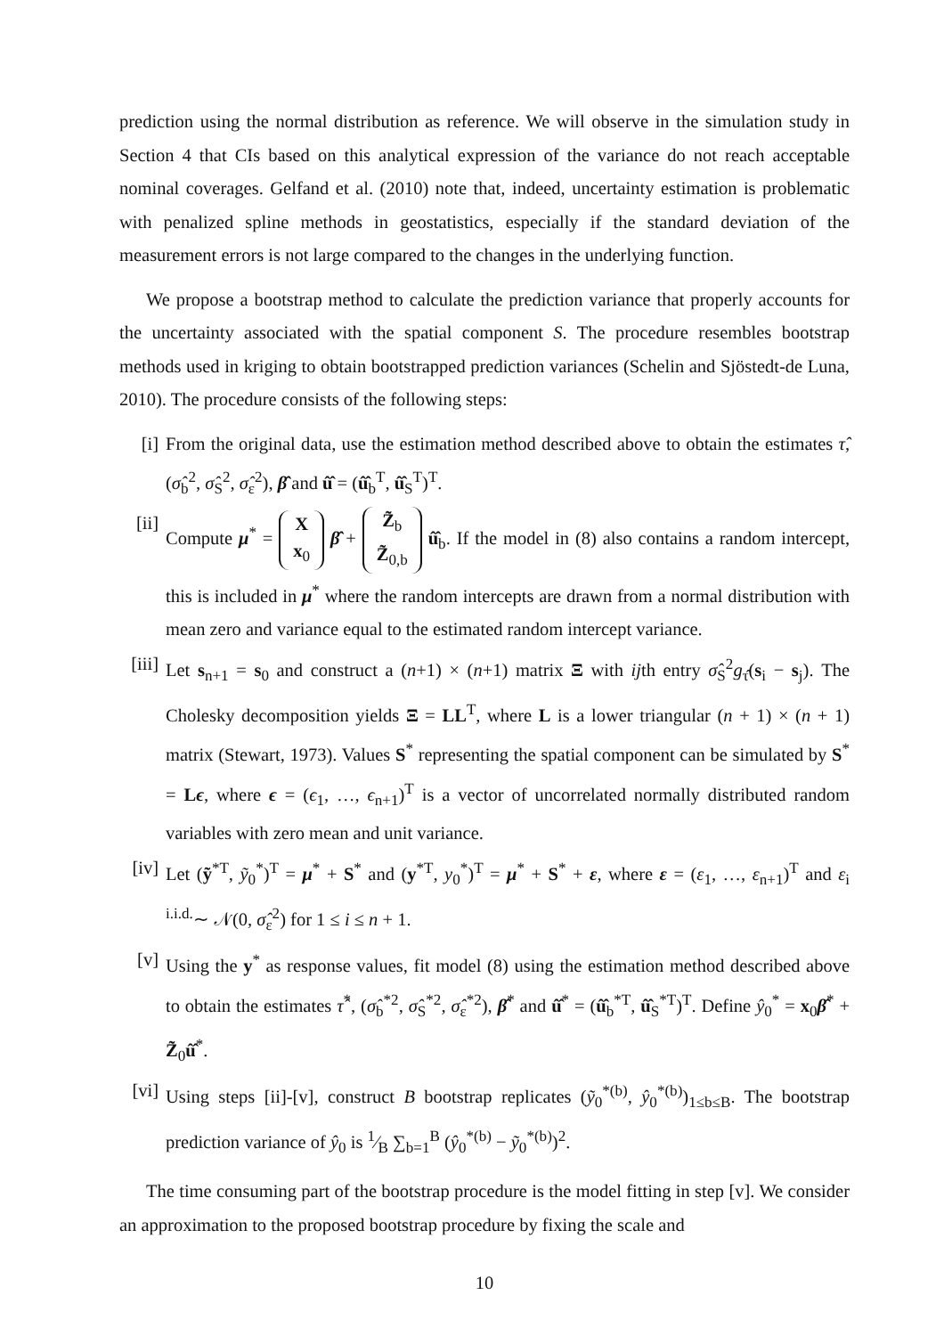prediction using the normal distribution as reference. We will observe in the simulation study in Section 4 that CIs based on this analytical expression of the variance do not reach acceptable nominal coverages. Gelfand et al. (2010) note that, indeed, uncertainty estimation is problematic with penalized spline methods in geostatistics, especially if the standard deviation of the measurement errors is not large compared to the changes in the underlying function.
We propose a bootstrap method to calculate the prediction variance that properly accounts for the uncertainty associated with the spatial component S. The procedure resembles bootstrap methods used in kriging to obtain bootstrapped prediction variances (Schelin and Sjöstedt-de Luna, 2010). The procedure consists of the following steps:
[i] From the original data, use the estimation method described above to obtain the estimates τ̂, (σ̂<sub>b</sub><sup>2</sup>, σ̂<sub>S</sub><sup>2</sup>, σ̂<sub>ε</sub><sup>2</sup>), β̂ and û̂ = (û̂<sub>b</sub><sup>T</sup>, û̂<sub>S</sub><sup>T</sup>)<sup>T</sup>.
[ii] Compute μ<sup>*</sup> = X
x<sub>0</sub> β̂ + Z̃<sub>b</sub>
Z̃<sub>0,b</sub> û̂<sub>b</sub>. If the model in (8) also contains a random intercept, this is included in μ<sup>*</sup> where the random intercepts are drawn from a normal distribution with mean zero and variance equal to the estimated random intercept variance.
[iii] Let s<sub>n+1</sub> = s<sub>0</sub> and construct a (n+1) × (n+1) matrix Ξ with ijth entry σ̂<sub>S</sub><sup>2</sup>g<sub>τ̂</sub>(s<sub>i</sub> − s<sub>j</sub>). The Cholesky decomposition yields Ξ = LL<sup>T</sup>, where L is a lower triangular (n + 1) × (n + 1) matrix (Stewart, 1973). Values S<sup>*</sup> representing the spatial component can be simulated by S<sup>*</sup> = Lϵ, where ϵ = (ϵ<sub>1</sub>, …, ϵ<sub>n+1</sub>)<sup>T</sup> is a vector of uncorrelated normally distributed random variables with zero mean and unit variance.
[iv] Let (ỹ<sup>*T</sup>, ỹ<sub>0</sub><sup>*</sup>)<sup>T</sup> = μ<sup>*</sup> + S<sup>*</sup> and (y<sup>*T</sup>, y<sub>0</sub><sup>*</sup>)<sup>T</sup> = μ<sup>*</sup> + S<sup>*</sup> + ε, where ε = (ε<sub>1</sub>, …, ε<sub>n+1</sub>)<sup>T</sup> and ε<sub>i</sub> <sup>i.i.d.</sup>∼ 𝒩(0, σ̂<sub>ε</sub><sup>2</sup>) for 1 ≤ i ≤ n + 1.
[v] Using the y<sup>*</sup> as response values, fit model (8) using the estimation method described above to obtain the estimates τ̂<sup>*</sup>, (σ̂<sub>b</sub><sup>*2</sup>, σ̂<sub>S</sub><sup>*2</sup>, σ̂<sub>ε</sub><sup>*2</sup>), β̂<sup>*</sup> and û̂<sup>*</sup> = (û̂<sub>b</sub><sup>*T</sup>, û̂<sub>S</sub><sup>*T</sup>)<sup>T</sup>. Define ŷ<sub>0</sub><sup>*</sup> = x<sub>0</sub>β̂<sup>*</sup> + Z̃<sub>0</sub>û̂<sup>*</sup>.
[vi] Using steps [ii]-[v], construct B bootstrap replicates (ỹ<sub>0</sub><sup>*(b)</sup>, ŷ<sub>0</sub><sup>*(b)</sup>)<sub>1≤b≤B</sub>. The bootstrap prediction variance of ŷ<sub>0</sub> is 1⁄B ∑<sub>b=1</sub><sup>B</sup> (ŷ<sub>0</sub><sup>*(b)</sup> − ỹ<sub>0</sub><sup>*(b)</sup>)<sup>2</sup>.
The time consuming part of the bootstrap procedure is the model fitting in step [v]. We consider an approximation to the proposed bootstrap procedure by fixing the scale and
10